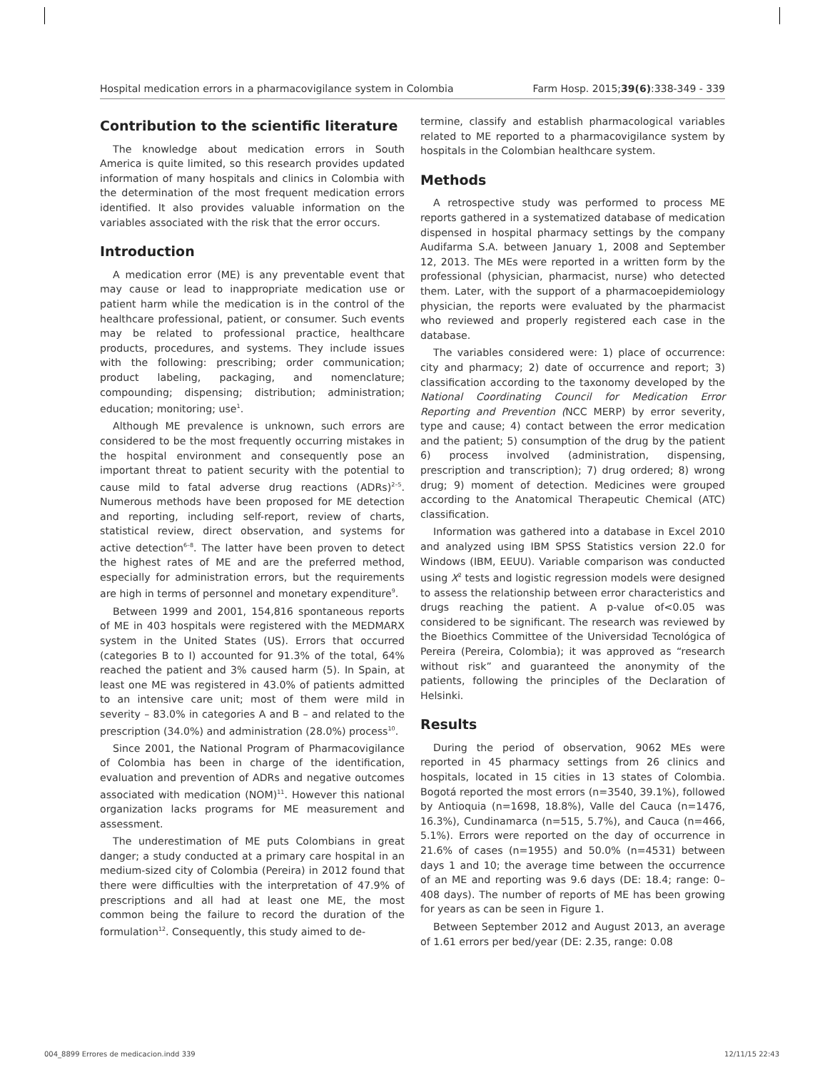Hospital medication errors in a pharmacovigilance system in Colombia Farm Hosp. 2015;39(6):338-349 - 339
Contribution to the scientific literature
The knowledge about medication errors in South America is quite limited, so this research provides updated information of many hospitals and clinics in Colombia with the determination of the most frequent medication errors identified. It also provides valuable information on the variables associated with the risk that the error occurs.
Introduction
A medication error (ME) is any preventable event that may cause or lead to inappropriate medication use or patient harm while the medication is in the control of the healthcare professional, patient, or consumer. Such events may be related to professional practice, healthcare products, procedures, and systems. They include issues with the following: prescribing; order communication; product labeling, packaging, and nomenclature; compounding; dispensing; distribution; administration; education; monitoring; use<sup>1</sup>.
Although ME prevalence is unknown, such errors are considered to be the most frequently occurring mistakes in the hospital environment and consequently pose an important threat to patient security with the potential to cause mild to fatal adverse drug reactions (ADRs)<sup>2–5</sup>. Numerous methods have been proposed for ME detection and reporting, including self-report, review of charts, statistical review, direct observation, and systems for active detection<sup>6–8</sup>. The latter have been proven to detect the highest rates of ME and are the preferred method, especially for administration errors, but the requirements are high in terms of personnel and monetary expenditure<sup>9</sup>.
Between 1999 and 2001, 154,816 spontaneous reports of ME in 403 hospitals were registered with the MEDMARX system in the United States (US). Errors that occurred (categories B to I) accounted for 91.3% of the total, 64% reached the patient and 3% caused harm (5). In Spain, at least one ME was registered in 43.0% of patients admitted to an intensive care unit; most of them were mild in severity – 83.0% in categories A and B – and related to the prescription (34.0%) and administration (28.0%) process<sup>10</sup>.
Since 2001, the National Program of Pharmacovigilance of Colombia has been in charge of the identification, evaluation and prevention of ADRs and negative outcomes associated with medication (NOM)<sup>11</sup>. However this national organization lacks programs for ME measurement and assessment.
The underestimation of ME puts Colombians in great danger; a study conducted at a primary care hospital in an medium-sized city of Colombia (Pereira) in 2012 found that there were difficulties with the interpretation of 47.9% of prescriptions and all had at least one ME, the most common being the failure to record the duration of the formulation<sup>12</sup>. Consequently, this study aimed to de-
termine, classify and establish pharmacological variables related to ME reported to a pharmacovigilance system by hospitals in the Colombian healthcare system.
Methods
A retrospective study was performed to process ME reports gathered in a systematized database of medication dispensed in hospital pharmacy settings by the company Audifarma S.A. between January 1, 2008 and September 12, 2013. The MEs were reported in a written form by the professional (physician, pharmacist, nurse) who detected them. Later, with the support of a pharmacoepidemiology physician, the reports were evaluated by the pharmacist who reviewed and properly registered each case in the database.
The variables considered were: 1) place of occurrence: city and pharmacy; 2) date of occurrence and report; 3) classification according to the taxonomy developed by the National Coordinating Council for Medication Error Reporting and Prevention (NCC MERP) by error severity, type and cause; 4) contact between the error medication and the patient; 5) consumption of the drug by the patient 6) process involved (administration, dispensing, prescription and transcription); 7) drug ordered; 8) wrong drug; 9) moment of detection. Medicines were grouped according to the Anatomical Therapeutic Chemical (ATC) classification.
Information was gathered into a database in Excel 2010 and analyzed using IBM SPSS Statistics version 22.0 for Windows (IBM, EEUU). Variable comparison was conducted using X<sup>2</sup> tests and logistic regression models were designed to assess the relationship between error characteristics and drugs reaching the patient. A p-value of<0.05 was considered to be significant. The research was reviewed by the Bioethics Committee of the Universidad Tecnológica of Pereira (Pereira, Colombia); it was approved as “research without risk” and guaranteed the anonymity of the patients, following the principles of the Declaration of Helsinki.
Results
During the period of observation, 9062 MEs were reported in 45 pharmacy settings from 26 clinics and hospitals, located in 15 cities in 13 states of Colombia. Bogotá reported the most errors (n=3540, 39.1%), followed by Antioquia (n=1698, 18.8%), Valle del Cauca (n=1476, 16.3%), Cundinamarca (n=515, 5.7%), and Cauca (n=466, 5.1%). Errors were reported on the day of occurrence in 21.6% of cases (n=1955) and 50.0% (n=4531) between days 1 and 10; the average time between the occurrence of an ME and reporting was 9.6 days (DE: 18.4; range: 0–408 days). The number of reports of ME has been growing for years as can be seen in Figure 1.
Between September 2012 and August 2013, an average of 1.61 errors per bed/year (DE: 2.35, range: 0.08
004_8899 Errores de medicacion.indd 339 12/11/15 22:43